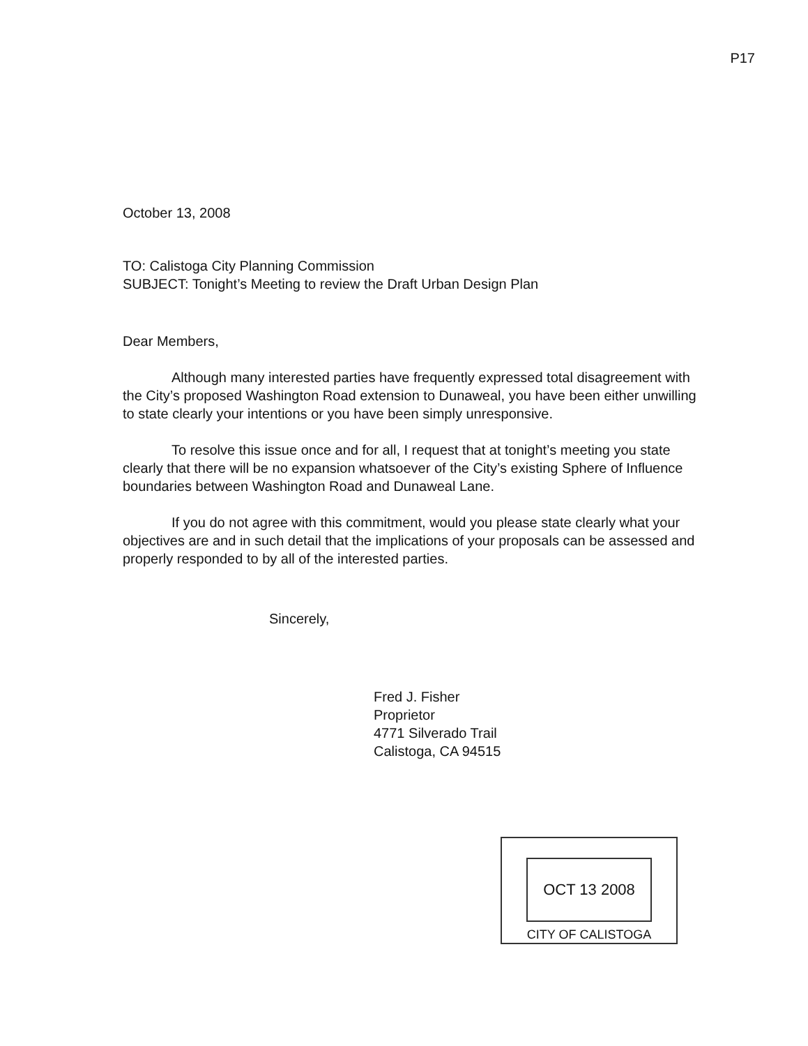P17
October 13, 2008
TO: Calistoga City Planning Commission
SUBJECT: Tonight’s Meeting to review the Draft Urban Design Plan
Dear Members,
Although many interested parties have frequently expressed total disagreement with the City’s proposed Washington Road extension to Dunaweal, you have been either unwilling to state clearly your intentions or you have been simply unresponsive.
To resolve this issue once and for all, I request that at tonight’s meeting you state clearly that there will be no expansion whatsoever of the City’s existing Sphere of Influence boundaries between Washington Road and Dunaweal Lane.
If you do not agree with this commitment, would you please state clearly what your objectives are and in such detail that the implications of your proposals can be assessed and properly responded to by all of the interested parties.
Sincerely,
Fred J. Fisher
Proprietor
4771 Silverado Trail
Calistoga, CA 94515
OCT 13 2008
CITY OF CALISTOGA